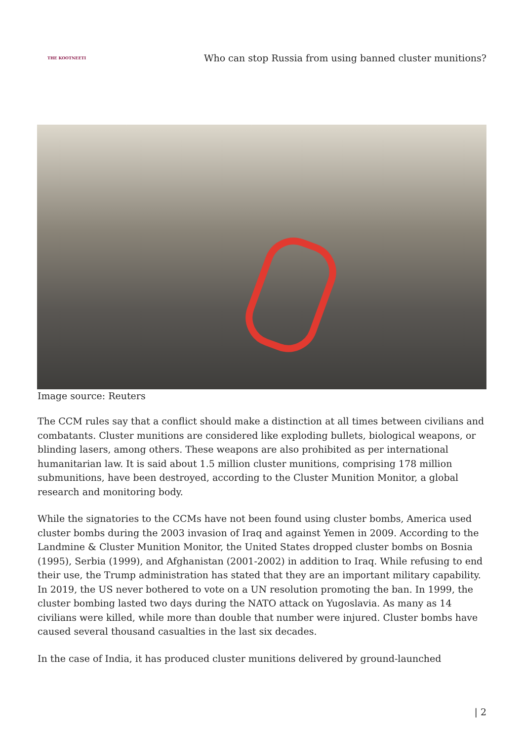THE KOOTNEETI
Who can stop Russia from using banned cluster munitions?
Image source: Reuters
The CCM rules say that a conflict should make a distinction at all times between civilians and combatants. Cluster munitions are considered like exploding bullets, biological weapons, or blinding lasers, among others. These weapons are also prohibited as per international humanitarian law. It is said about 1.5 million cluster munitions, comprising 178 million submunitions, have been destroyed, according to the Cluster Munition Monitor, a global research and monitoring body.
While the signatories to the CCMs have not been found using cluster bombs, America used cluster bombs during the 2003 invasion of Iraq and against Yemen in 2009. According to the Landmine & Cluster Munition Monitor, the United States dropped cluster bombs on Bosnia (1995), Serbia (1999), and Afghanistan (2001-2002) in addition to Iraq. While refusing to end their use, the Trump administration has stated that they are an important military capability. In 2019, the US never bothered to vote on a UN resolution promoting the ban. In 1999, the cluster bombing lasted two days during the NATO attack on Yugoslavia. As many as 14 civilians were killed, while more than double that number were injured. Cluster bombs have caused several thousand casualties in the last six decades.
In the case of India, it has produced cluster munitions delivered by ground-launched
| 2